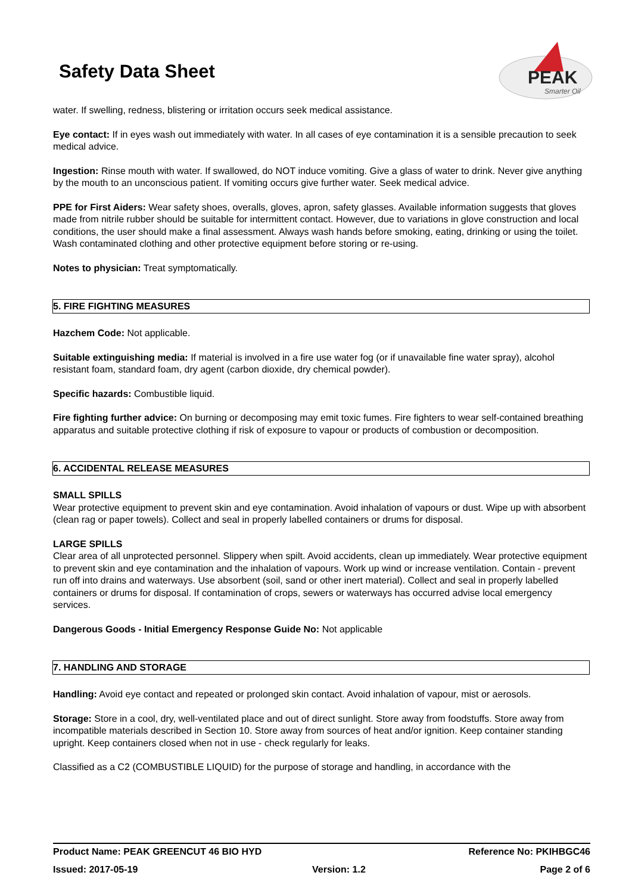Safety Data Sheet
PEAK
Smarter Oil
water. If swelling, redness, blistering or irritation occurs seek medical assistance.
Eye contact: If in eyes wash out immediately with water. In all cases of eye contamination it is a sensible precaution to seek medical advice.
Ingestion: Rinse mouth with water. If swallowed, do NOT induce vomiting. Give a glass of water to drink. Never give anything by the mouth to an unconscious patient. If vomiting occurs give further water. Seek medical advice.
PPE for First Aiders: Wear safety shoes, overalls, gloves, apron, safety glasses. Available information suggests that gloves made from nitrile rubber should be suitable for intermittent contact. However, due to variations in glove construction and local conditions, the user should make a final assessment. Always wash hands before smoking, eating, drinking or using the toilet. Wash contaminated clothing and other protective equipment before storing or re-using.
Notes to physician: Treat symptomatically.
5. FIRE FIGHTING MEASURES
Hazchem Code: Not applicable.
Suitable extinguishing media: If material is involved in a fire use water fog (or if unavailable fine water spray), alcohol resistant foam, standard foam, dry agent (carbon dioxide, dry chemical powder).
Specific hazards: Combustible liquid.
Fire fighting further advice: On burning or decomposing may emit toxic fumes. Fire fighters to wear self-contained breathing apparatus and suitable protective clothing if risk of exposure to vapour or products of combustion or decomposition.
6. ACCIDENTAL RELEASE MEASURES
SMALL SPILLS
Wear protective equipment to prevent skin and eye contamination. Avoid inhalation of vapours or dust. Wipe up with absorbent (clean rag or paper towels). Collect and seal in properly labelled containers or drums for disposal.
LARGE SPILLS
Clear area of all unprotected personnel. Slippery when spilt. Avoid accidents, clean up immediately. Wear protective equipment to prevent skin and eye contamination and the inhalation of vapours. Work up wind or increase ventilation. Contain - prevent run off into drains and waterways. Use absorbent (soil, sand or other inert material). Collect and seal in properly labelled containers or drums for disposal. If contamination of crops, sewers or waterways has occurred advise local emergency services.
Dangerous Goods - Initial Emergency Response Guide No: Not applicable
7. HANDLING AND STORAGE
Handling: Avoid eye contact and repeated or prolonged skin contact. Avoid inhalation of vapour, mist or aerosols.
Storage: Store in a cool, dry, well-ventilated place and out of direct sunlight. Store away from foodstuffs. Store away from incompatible materials described in Section 10. Store away from sources of heat and/or ignition. Keep container standing upright. Keep containers closed when not in use - check regularly for leaks.
Classified as a C2 (COMBUSTIBLE LIQUID) for the purpose of storage and handling, in accordance with the
Product Name: PEAK GREENCUT 46 BIO HYD Reference No: PKIHBGC46
Issued: 2017-05-19 Version: 1.2 Page 2 of 6